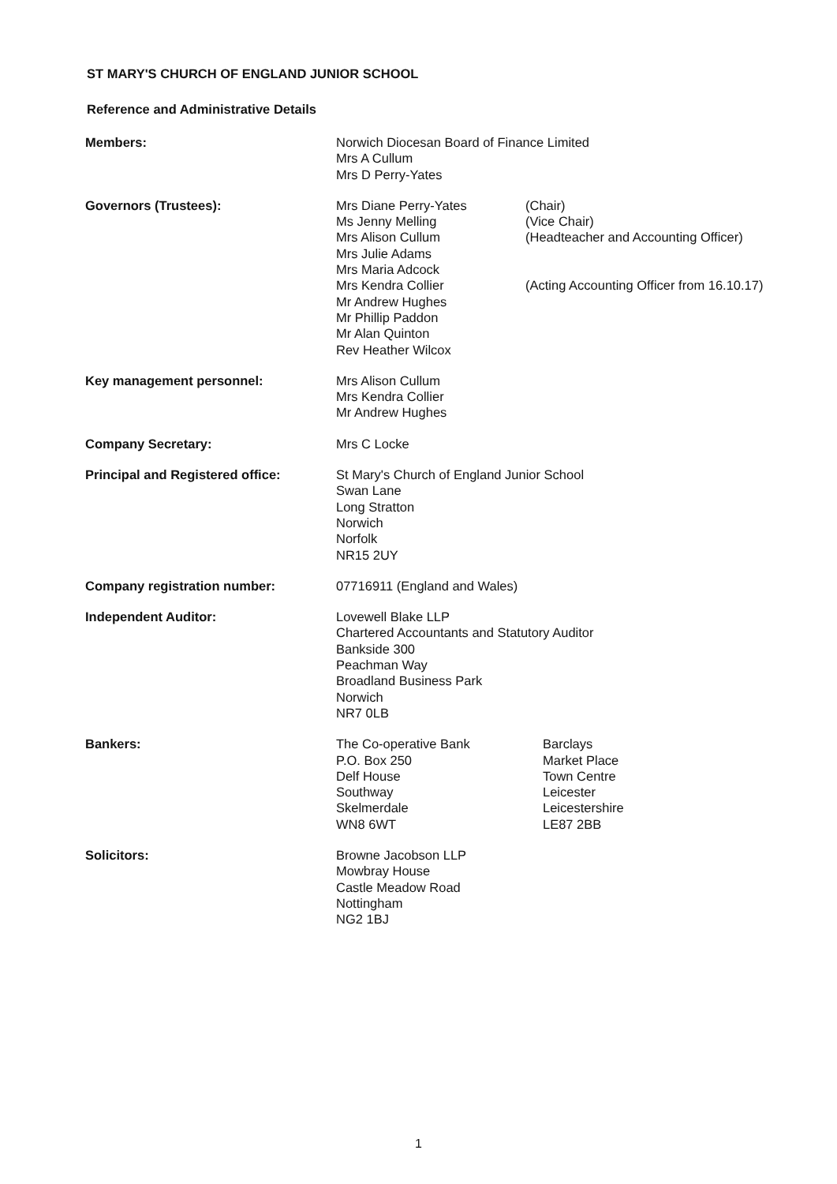ST MARY'S CHURCH OF ENGLAND JUNIOR SCHOOL
Reference and Administrative Details
Members: Norwich Diocesan Board of Finance Limited
Mrs A Cullum
Mrs D Perry-Yates
Governors (Trustees): Mrs Diane Perry-Yates
Ms Jenny Melling
Mrs Alison Cullum
Mrs Julie Adams
Mrs Maria Adcock
Mrs Kendra Collier
Mr Andrew Hughes
Mr Phillip Paddon
Mr Alan Quinton
Rev Heather Wilcox
(Chair)
(Vice Chair)
(Headteacher and Accounting Officer)
(Acting Accounting Officer from 16.10.17)
Key management personnel: Mrs Alison Cullum
Mrs Kendra Collier
Mr Andrew Hughes
Company Secretary: Mrs C Locke
Principal and Registered office: St Mary's Church of England Junior School
Swan Lane
Long Stratton
Norwich
Norfolk
NR15 2UY
Company registration number: 07716911 (England and Wales)
Independent Auditor: Lovewell Blake LLP
Chartered Accountants and Statutory Auditor
Bankside 300
Peachman Way
Broadland Business Park
Norwich
NR7 0LB
Bankers: The Co-operative Bank
P.O. Box 250
Delf House
Southway
Skelmerdale
WN8 6WT
Barclays
Market Place
Town Centre
Leicester
Leicestershire
LE87 2BB
Solicitors: Browne Jacobson LLP
Mowbray House
Castle Meadow Road
Nottingham
NG2 1BJ
1